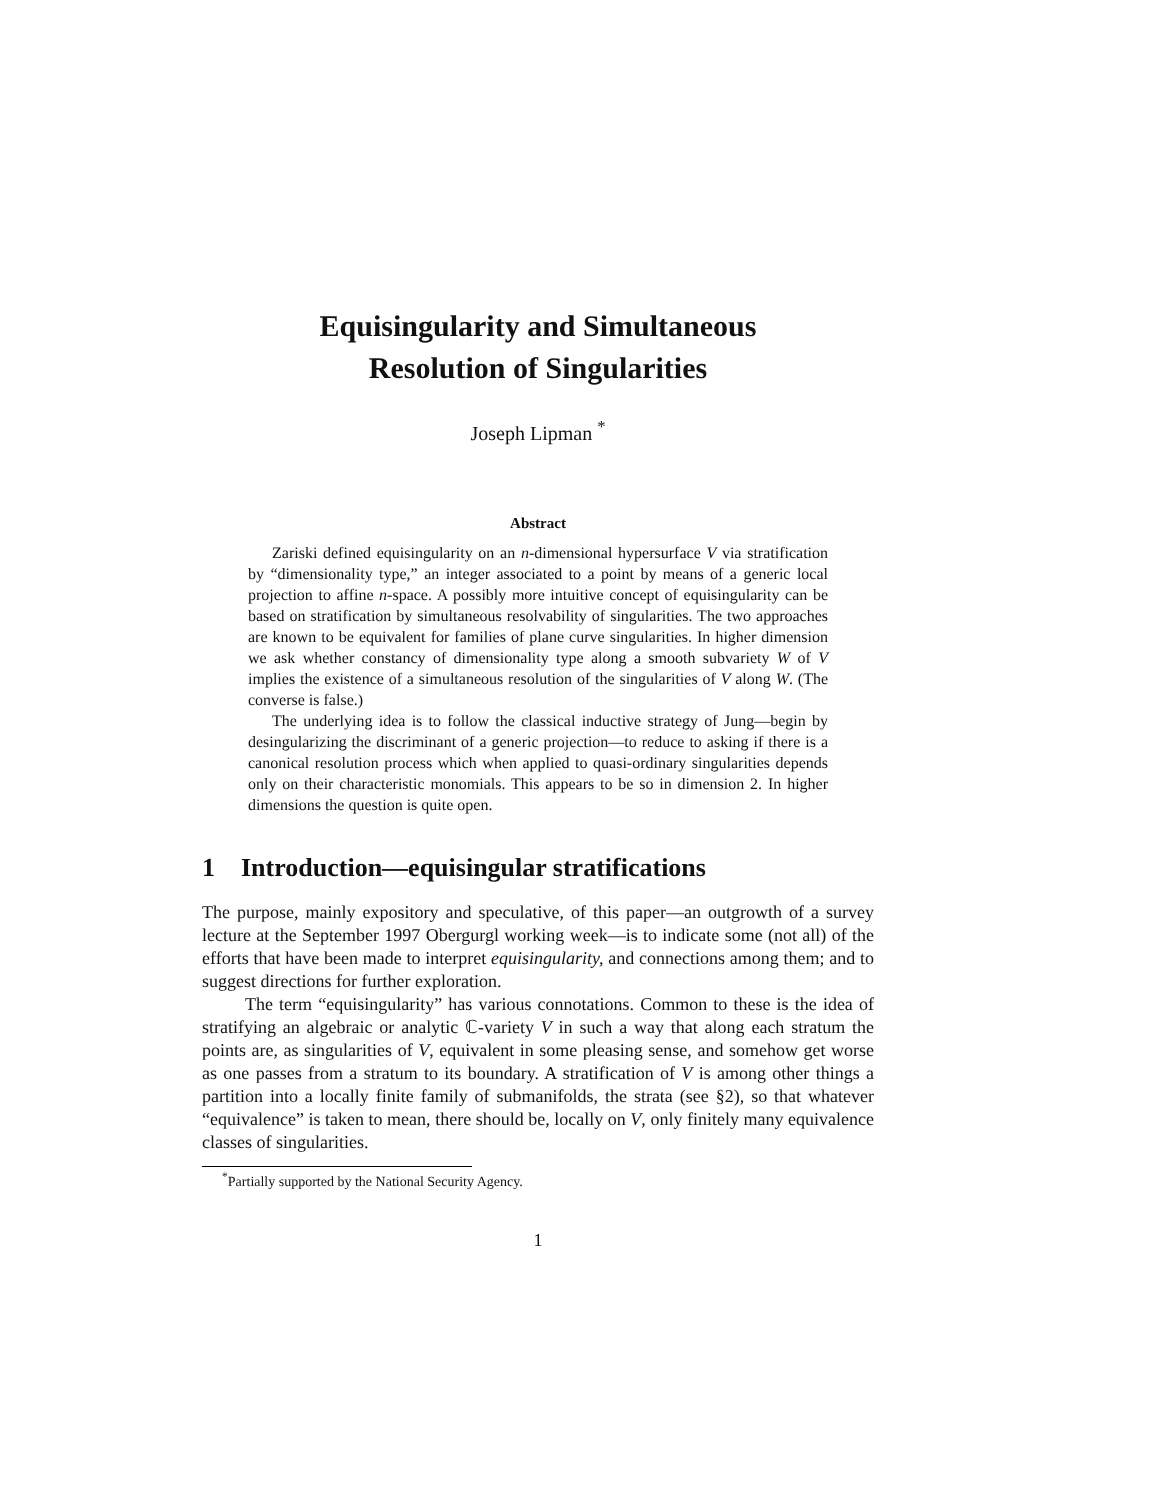Equisingularity and Simultaneous
Resolution of Singularities
Joseph Lipman <sup>*</sup>
Abstract
Zariski defined equisingularity on an n-dimensional hypersurface V via stratification by “dimensionality type,” an integer associated to a point by means of a generic local projection to affine n-space. A possibly more intuitive concept of equisingularity can be based on stratification by simultaneous resolvability of singularities. The two approaches are known to be equivalent for families of plane curve singularities. In higher dimension we ask whether constancy of dimensionality type along a smooth subvariety W of V implies the existence of a simultaneous resolution of the singularities of V along W. (The converse is false.)
The underlying idea is to follow the classical inductive strategy of Jung—begin by desingularizing the discriminant of a generic projection—to reduce to asking if there is a canonical resolution process which when applied to quasi-ordinary singularities depends only on their characteristic monomials. This appears to be so in dimension 2. In higher dimensions the question is quite open.
1 Introduction—equisingular stratifications
The purpose, mainly expository and speculative, of this paper—an outgrowth of a survey lecture at the September 1997 Obergurgl working week—is to indicate some (not all) of the efforts that have been made to interpret equisingularity, and connections among them; and to suggest directions for further exploration.
The term “equisingularity” has various connotations. Common to these is the idea of stratifying an algebraic or analytic ℂ-variety V in such a way that along each stratum the points are, as singularities of V, equivalent in some pleasing sense, and somehow get worse as one passes from a stratum to its boundary. A stratification of V is among other things a partition into a locally finite family of submanifolds, the strata (see §2), so that whatever “equivalence” is taken to mean, there should be, locally on V, only finitely many equivalence classes of singularities.
<sup>*</sup> Partially supported by the National Security Agency.
1